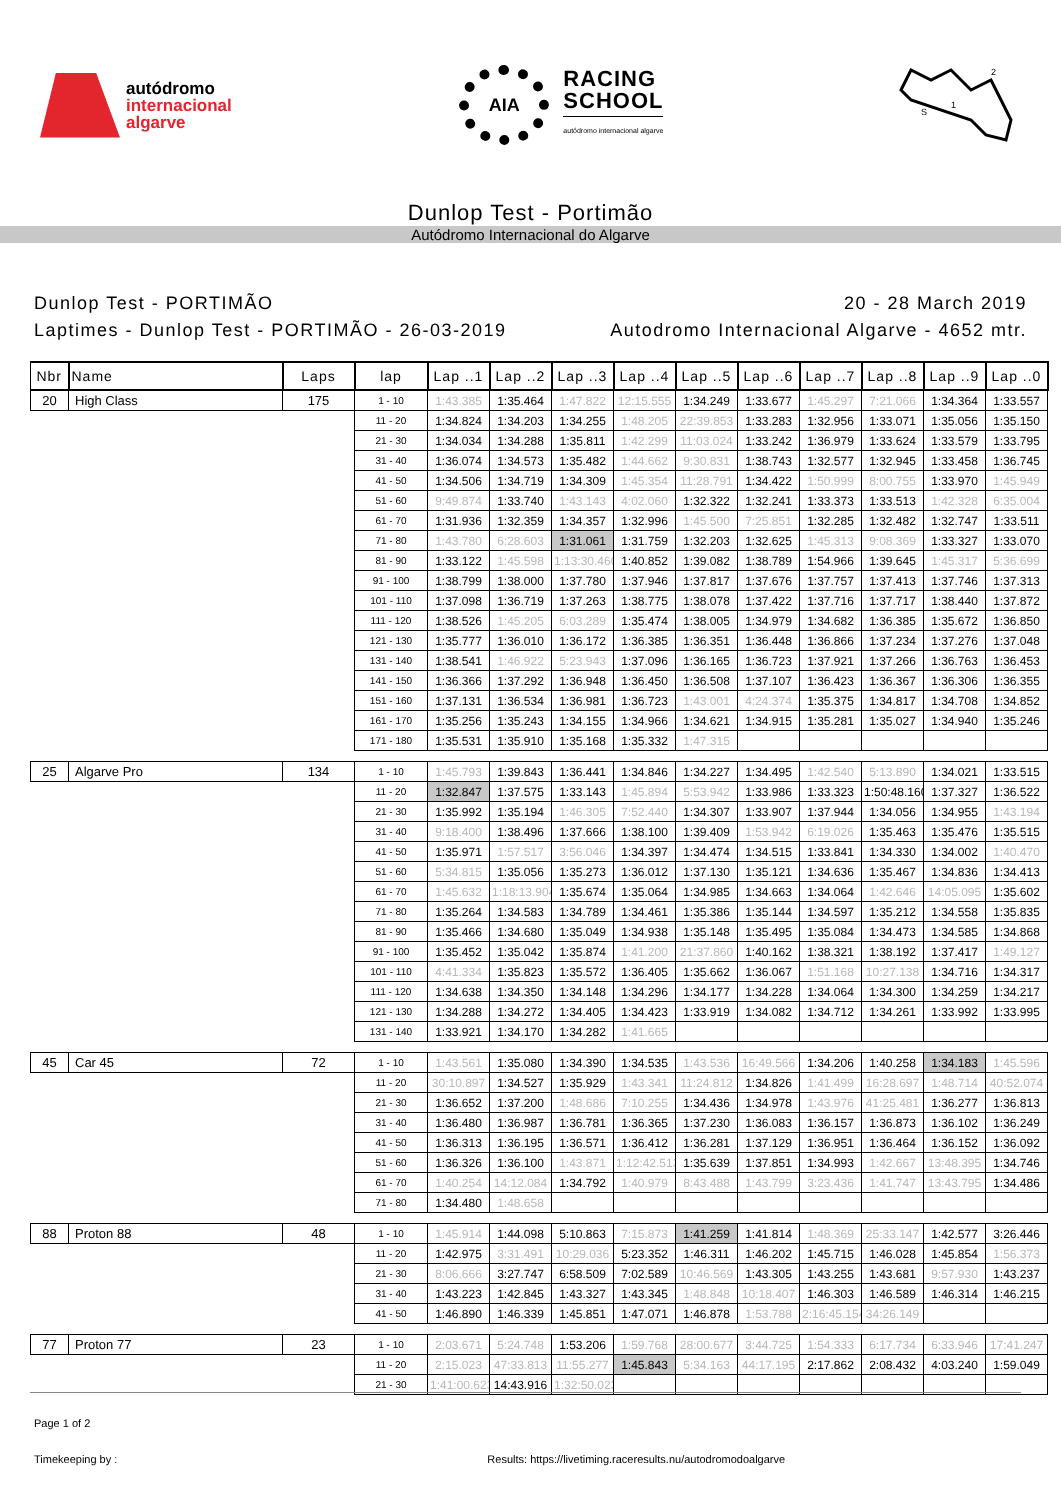autódromo
internacional
algarve
AIA
RACING
SCHOOL
autódromo internacional algarve
S
1
2
Dunlop Test - Portimão
Autódromo Internacional do Algarve
Dunlop Test - PORTIMÃO
Laptimes - Dunlop Test - PORTIMÃO - 26-03-2019
20 - 28 March 2019
Autodromo Internacional Algarve - 4652 mtr.
| Nbr | Name | Laps | lap | Lap ..1 | Lap ..2 | Lap ..3 | Lap ..4 | Lap ..5 | Lap ..6 | Lap ..7 | Lap ..8 | Lap ..9 | Lap ..0 |
| --- | --- | --- | --- | --- | --- | --- | --- | --- | --- | --- | --- | --- | --- |
| 20 | High Class | 175 | 1 - 10 | 1:43.385 | 1:35.464 | 1:47.822 | 12:15.555 | 1:34.249 | 1:33.677 | 1:45.297 | 7:21.066 | 1:34.364 | 1:33.557 |
| | | | 11 - 20 | 1:34.824 | 1:34.203 | 1:34.255 | 1:48.205 | 22:39.853 | 1:33.283 | 1:32.956 | 1:33.071 | 1:35.056 | 1:35.150 |
| | | | 21 - 30 | 1:34.034 | 1:34.288 | 1:35.811 | 1:42.299 | 11:03.024 | 1:33.242 | 1:36.979 | 1:33.624 | 1:33.579 | 1:33.795 |
| | | | 31 - 40 | 1:36.074 | 1:34.573 | 1:35.482 | 1:44.662 | 9:30.831 | 1:38.743 | 1:32.577 | 1:32.945 | 1:33.458 | 1:36.745 |
| | | | 41 - 50 | 1:34.506 | 1:34.719 | 1:34.309 | 1:45.354 | 11:28.791 | 1:34.422 | 1:50.999 | 8:00.755 | 1:33.970 | 1:45.949 |
| | | | 51 - 60 | 9:49.874 | 1:33.740 | 1:43.143 | 4:02.060 | 1:32.322 | 1:32.241 | 1:33.373 | 1:33.513 | 1:42.328 | 6:35.004 |
| | | | 61 - 70 | 1:31.936 | 1:32.359 | 1:34.357 | 1:32.996 | 1:45.500 | 7:25.851 | 1:32.285 | 1:32.482 | 1:32.747 | 1:33.511 |
| | | | 71 - 80 | 1:43.780 | 6:28.603 | 1:31.061 | 1:31.759 | 1:32.203 | 1:32.625 | 1:45.313 | 9:08.369 | 1:33.327 | 1:33.070 |
| | | | 81 - 90 | 1:33.122 | 1:45.598 | 1:13:30.460 | 1:40.852 | 1:39.082 | 1:38.789 | 1:54.966 | 1:39.645 | 1:45.317 | 5:36.699 |
| | | | 91 - 100 | 1:38.799 | 1:38.000 | 1:37.780 | 1:37.946 | 1:37.817 | 1:37.676 | 1:37.757 | 1:37.413 | 1:37.746 | 1:37.313 |
| | | | 101 - 110 | 1:37.098 | 1:36.719 | 1:37.263 | 1:38.775 | 1:38.078 | 1:37.422 | 1:37.716 | 1:37.717 | 1:38.440 | 1:37.872 |
| | | | 111 - 120 | 1:38.526 | 1:45.205 | 6:03.289 | 1:35.474 | 1:38.005 | 1:34.979 | 1:34.682 | 1:36.385 | 1:35.672 | 1:36.850 |
| | | | 121 - 130 | 1:35.777 | 1:36.010 | 1:36.172 | 1:36.385 | 1:36.351 | 1:36.448 | 1:36.866 | 1:37.234 | 1:37.276 | 1:37.048 |
| | | | 131 - 140 | 1:38.541 | 1:46.922 | 5:23.943 | 1:37.096 | 1:36.165 | 1:36.723 | 1:37.921 | 1:37.266 | 1:36.763 | 1:36.453 |
| | | | 141 - 150 | 1:36.366 | 1:37.292 | 1:36.948 | 1:36.450 | 1:36.508 | 1:37.107 | 1:36.423 | 1:36.367 | 1:36.306 | 1:36.355 |
| | | | 151 - 160 | 1:37.131 | 1:36.534 | 1:36.981 | 1:36.723 | 1:43.001 | 4:24.374 | 1:35.375 | 1:34.817 | 1:34.708 | 1:34.852 |
| | | | 161 - 170 | 1:35.256 | 1:35.243 | 1:34.155 | 1:34.966 | 1:34.621 | 1:34.915 | 1:35.281 | 1:35.027 | 1:34.940 | 1:35.246 |
| | | | 171 - 180 | 1:35.531 | 1:35.910 | 1:35.168 | 1:35.332 | 1:47.315 | | | | | |
| 25 | Algarve Pro | 134 | 1 - 10 | 1:45.793 | 1:39.843 | 1:36.441 | 1:34.846 | 1:34.227 | 1:34.495 | 1:42.540 | 5:13.890 | 1:34.021 | 1:33.515 |
| | | | 11 - 20 | 1:32.847 | 1:37.575 | 1:33.143 | 1:45.894 | 5:53.942 | 1:33.986 | 1:33.323 | 1:50:48.160 | 1:37.327 | 1:36.522 |
| | | | 21 - 30 | 1:35.992 | 1:35.194 | 1:46.305 | 7:52.440 | 1:34.307 | 1:33.907 | 1:37.944 | 1:34.056 | 1:34.955 | 1:43.194 |
| | | | 31 - 40 | 9:18.400 | 1:38.496 | 1:37.666 | 1:38.100 | 1:39.409 | 1:53.942 | 6:19.026 | 1:35.463 | 1:35.476 | 1:35.515 |
| | | | 41 - 50 | 1:35.971 | 1:57.517 | 3:56.046 | 1:34.397 | 1:34.474 | 1:34.515 | 1:33.841 | 1:34.330 | 1:34.002 | 1:40.470 |
| | | | 51 - 60 | 5:34.815 | 1:35.056 | 1:35.273 | 1:36.012 | 1:37.130 | 1:35.121 | 1:34.636 | 1:35.467 | 1:34.836 | 1:34.413 |
| | | | 61 - 70 | 1:45.632 | 1:18:13.904 | 1:35.674 | 1:35.064 | 1:34.985 | 1:34.663 | 1:34.064 | 1:42.646 | 14:05.095 | 1:35.602 |
| | | | 71 - 80 | 1:35.264 | 1:34.583 | 1:34.789 | 1:34.461 | 1:35.386 | 1:35.144 | 1:34.597 | 1:35.212 | 1:34.558 | 1:35.835 |
| | | | 81 - 90 | 1:35.466 | 1:34.680 | 1:35.049 | 1:34.938 | 1:35.148 | 1:35.495 | 1:35.084 | 1:34.473 | 1:34.585 | 1:34.868 |
| | | | 91 - 100 | 1:35.452 | 1:35.042 | 1:35.874 | 1:41.200 | 21:37.860 | 1:40.162 | 1:38.321 | 1:38.192 | 1:37.417 | 1:49.127 |
| | | | 101 - 110 | 4:41.334 | 1:35.823 | 1:35.572 | 1:36.405 | 1:35.662 | 1:36.067 | 1:51.168 | 10:27.138 | 1:34.716 | 1:34.317 |
| | | | 111 - 120 | 1:34.638 | 1:34.350 | 1:34.148 | 1:34.296 | 1:34.177 | 1:34.228 | 1:34.064 | 1:34.300 | 1:34.259 | 1:34.217 |
| | | | 121 - 130 | 1:34.288 | 1:34.272 | 1:34.405 | 1:34.423 | 1:33.919 | 1:34.082 | 1:34.712 | 1:34.261 | 1:33.992 | 1:33.995 |
| | | | 131 - 140 | 1:33.921 | 1:34.170 | 1:34.282 | 1:41.665 | | | | | | |
| 45 | Car 45 | 72 | 1 - 10 | 1:43.561 | 1:35.080 | 1:34.390 | 1:34.535 | 1:43.536 | 16:49.566 | 1:34.206 | 1:40.258 | 1:34.183 | 1:45.596 |
| | | | 11 - 20 | 30:10.897 | 1:34.527 | 1:35.929 | 1:43.341 | 11:24.812 | 1:34.826 | 1:41.499 | 16:28.697 | 1:48.714 | 40:52.074 |
| | | | 21 - 30 | 1:36.652 | 1:37.200 | 1:48.686 | 7:10.255 | 1:34.436 | 1:34.978 | 1:43.976 | 41:25.481 | 1:36.277 | 1:36.813 |
| | | | 31 - 40 | 1:36.480 | 1:36.987 | 1:36.781 | 1:36.365 | 1:37.230 | 1:36.083 | 1:36.157 | 1:36.873 | 1:36.102 | 1:36.249 |
| | | | 41 - 50 | 1:36.313 | 1:36.195 | 1:36.571 | 1:36.412 | 1:36.281 | 1:37.129 | 1:36.951 | 1:36.464 | 1:36.152 | 1:36.092 |
| | | | 51 - 60 | 1:36.326 | 1:36.100 | 1:43.871 | 1:12:42.513 | 1:35.639 | 1:37.851 | 1:34.993 | 1:42.667 | 13:48.395 | 1:34.746 |
| | | | 61 - 70 | 1:40.254 | 14:12.084 | 1:34.792 | 1:40.979 | 8:43.488 | 1:43.799 | 3:23.436 | 1:41.747 | 13:43.795 | 1:34.486 |
| | | | 71 - 80 | 1:34.480 | 1:48.658 | | | | | | | | |
| 88 | Proton 88 | 48 | 1 - 10 | 1:45.914 | 1:44.098 | 5:10.863 | 7:15.873 | 1:41.259 | 1:41.814 | 1:48.369 | 25:33.147 | 1:42.577 | 3:26.446 |
| | | | 11 - 20 | 1:42.975 | 3:31.491 | 10:29.036 | 5:23.352 | 1:46.311 | 1:46.202 | 1:45.715 | 1:46.028 | 1:45.854 | 1:56.373 |
| | | | 21 - 30 | 8:06.666 | 3:27.747 | 6:58.509 | 7:02.589 | 10:46.569 | 1:43.305 | 1:43.255 | 1:43.681 | 9:57.930 | 1:43.237 |
| | | | 31 - 40 | 1:43.223 | 1:42.845 | 1:43.327 | 1:43.345 | 1:48.848 | 10:18.407 | 1:46.303 | 1:46.589 | 1:46.314 | 1:46.215 |
| | | | 41 - 50 | 1:46.890 | 1:46.339 | 1:45.851 | 1:47.071 | 1:46.878 | 1:53.788 | 2:16:45.154 | 34:26.149 | | |
| 77 | Proton 77 | 23 | 1 - 10 | 2:03.671 | 5:24.748 | 1:53.206 | 1:59.768 | 28:00.677 | 3:44.725 | 1:54.333 | 6:17.734 | 6:33.946 | 17:41.247 |
| | | | 11 - 20 | 2:15.023 | 47:33.813 | 11:55.277 | 1:45.843 | 5:34.163 | 44:17.195 | 2:17.862 | 2:08.432 | 4:03.240 | 1:59.049 |
| | | | 21 - 30 | 1:41:00.623 | 14:43.916 | 1:32:50.023 | | | | | | | |
Page 1 of 2
Timekeeping by : Results: https://livetiming.raceresults.nu/autodromodoalgarve